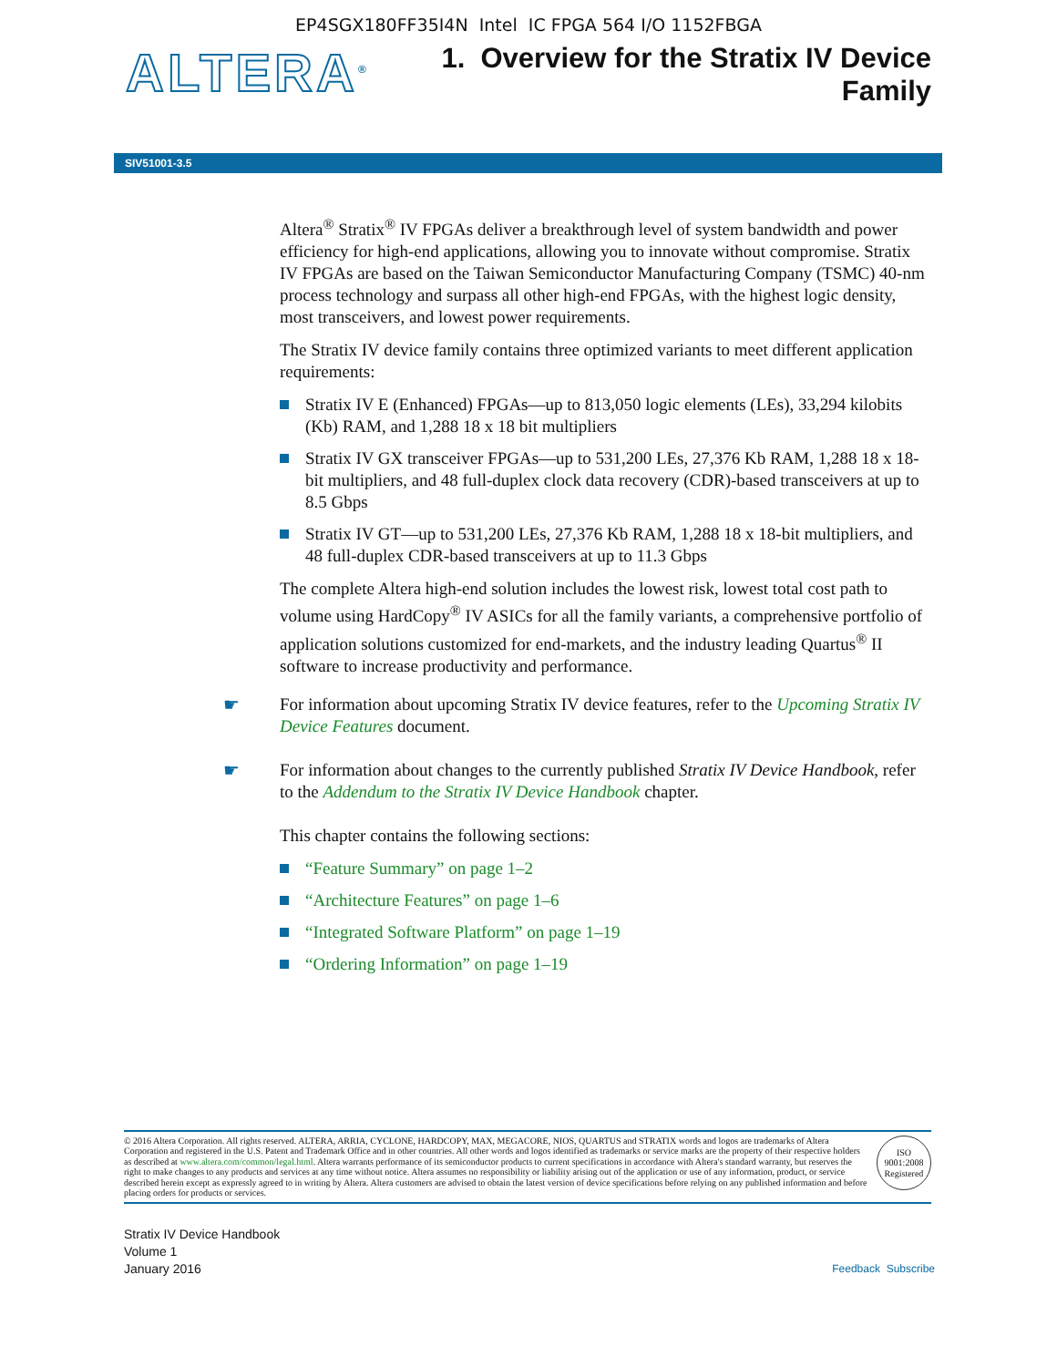EP4SGX180FF35I4N Intel IC FPGA 564 I/O 1152FBGA
ALTERA<sup>®</sup>
1. Overview for the Stratix IV Device
Family
SIV51001-3.5
Altera<sup>®</sup> Stratix<sup>®</sup> IV FPGAs deliver a breakthrough level of system bandwidth and power efficiency for high-end applications, allowing you to innovate without compromise. Stratix IV FPGAs are based on the Taiwan Semiconductor Manufacturing Company (TSMC) 40-nm process technology and surpass all other high-end FPGAs, with the highest logic density, most transceivers, and lowest power requirements.
The Stratix IV device family contains three optimized variants to meet different application requirements:
Stratix IV E (Enhanced) FPGAs—up to 813,050 logic elements (LEs), 33,294 kilobits (Kb) RAM, and 1,288 18 x 18 bit multipliers
Stratix IV GX transceiver FPGAs—up to 531,200 LEs, 27,376 Kb RAM, 1,288 18 x 18-bit multipliers, and 48 full-duplex clock data recovery (CDR)-based transceivers at up to 8.5 Gbps
Stratix IV GT—up to 531,200 LEs, 27,376 Kb RAM, 1,288 18 x 18-bit multipliers, and 48 full-duplex CDR-based transceivers at up to 11.3 Gbps
The complete Altera high-end solution includes the lowest risk, lowest total cost path to volume using HardCopy<sup>®</sup> IV ASICs for all the family variants, a comprehensive portfolio of application solutions customized for end-markets, and the industry leading Quartus<sup>®</sup> II software to increase productivity and performance.
☛ For information about upcoming Stratix IV device features, refer to the Upcoming Stratix IV Device Features document.
☛ For information about changes to the currently published Stratix IV Device Handbook, refer to the Addendum to the Stratix IV Device Handbook chapter.
This chapter contains the following sections:
“Feature Summary” on page 1–2
“Architecture Features” on page 1–6
“Integrated Software Platform” on page 1–19
“Ordering Information” on page 1–19
© 2016 Altera Corporation. All rights reserved. ALTERA, ARRIA, CYCLONE, HARDCOPY, MAX, MEGACORE, NIOS, QUARTUS and STRATIX words and logos are trademarks of Altera Corporation and registered in the U.S. Patent and Trademark Office and in other countries. All other words and logos identified as trademarks or service marks are the property of their respective holders as described at www.altera.com/common/legal.html. Altera warrants performance of its semiconductor products to current specifications in accordance with Altera's standard warranty, but reserves the right to make changes to any products and services at any time without notice. Altera assumes no responsibility or liability arising out of the application or use of any information, product, or service described herein except as expressly agreed to in writing by Altera. Altera customers are advised to obtain the latest version of device specifications before relying on any published information and before placing orders for products or services.
ISO
9001:2008
Registered
Stratix IV Device Handbook
Volume 1
January 2016
Feedback Subscribe